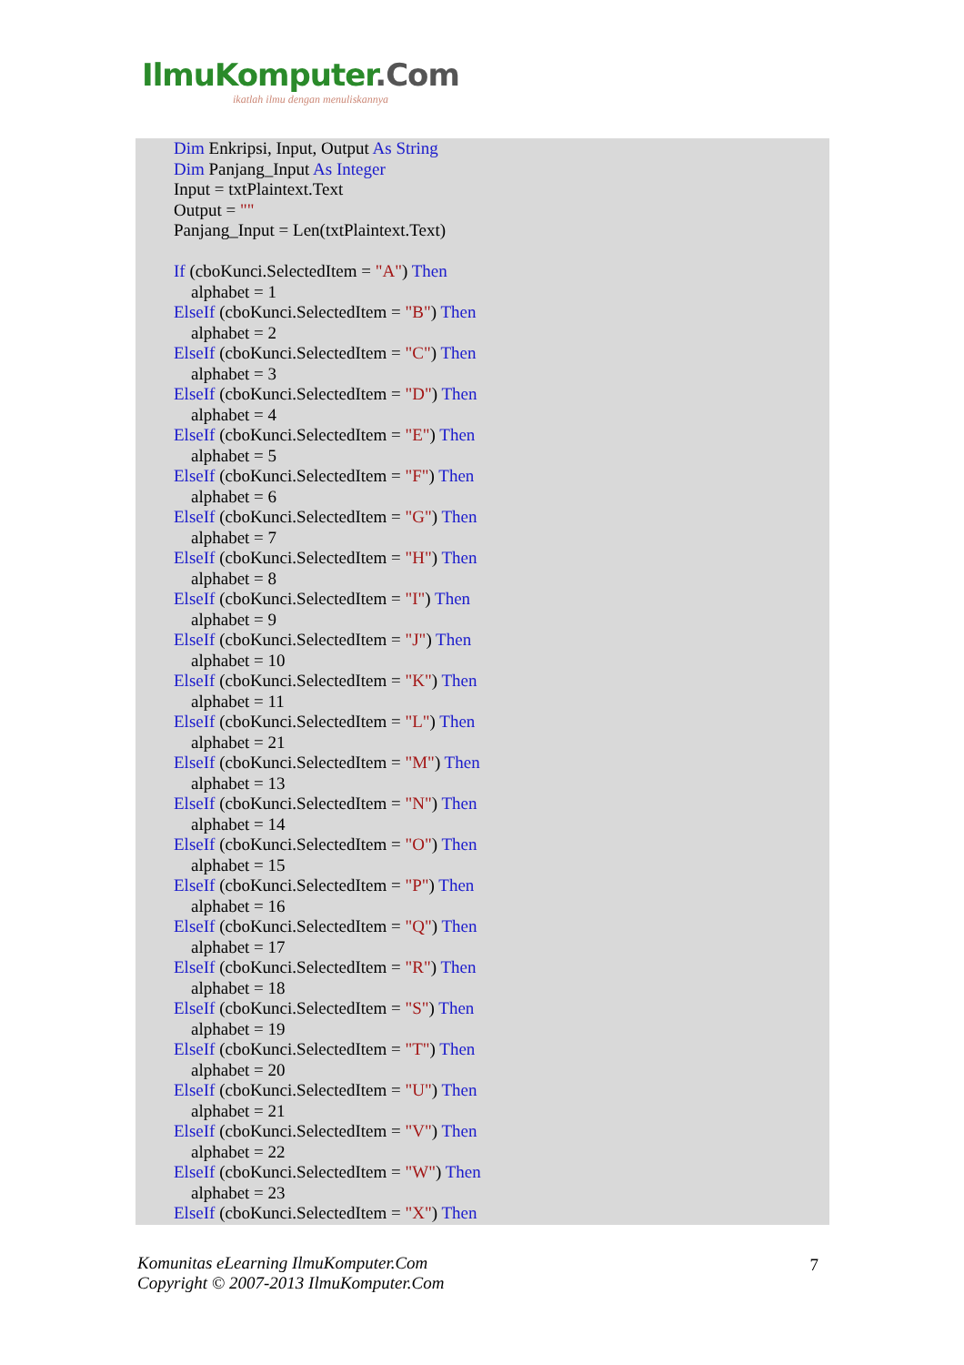IlmuKomputer.Com
ikatlah ilmu dengan menuliskannya
Dim Enkripsi, Input, Output As String
Dim Panjang_Input As Integer
Input = txtPlaintext.Text
Output = ""
Panjang_Input = Len(txtPlaintext.Text)
If (cboKunci.SelectedItem = "A") Then
alphabet = 1
ElseIf (cboKunci.SelectedItem = "B") Then
alphabet = 2
ElseIf (cboKunci.SelectedItem = "C") Then
alphabet = 3
ElseIf (cboKunci.SelectedItem = "D") Then
alphabet = 4
ElseIf (cboKunci.SelectedItem = "E") Then
alphabet = 5
ElseIf (cboKunci.SelectedItem = "F") Then
alphabet = 6
ElseIf (cboKunci.SelectedItem = "G") Then
alphabet = 7
ElseIf (cboKunci.SelectedItem = "H") Then
alphabet = 8
ElseIf (cboKunci.SelectedItem = "I") Then
alphabet = 9
ElseIf (cboKunci.SelectedItem = "J") Then
alphabet = 10
ElseIf (cboKunci.SelectedItem = "K") Then
alphabet = 11
ElseIf (cboKunci.SelectedItem = "L") Then
alphabet = 21
ElseIf (cboKunci.SelectedItem = "M") Then
alphabet = 13
ElseIf (cboKunci.SelectedItem = "N") Then
alphabet = 14
ElseIf (cboKunci.SelectedItem = "O") Then
alphabet = 15
ElseIf (cboKunci.SelectedItem = "P") Then
alphabet = 16
ElseIf (cboKunci.SelectedItem = "Q") Then
alphabet = 17
ElseIf (cboKunci.SelectedItem = "R") Then
alphabet = 18
ElseIf (cboKunci.SelectedItem = "S") Then
alphabet = 19
ElseIf (cboKunci.SelectedItem = "T") Then
alphabet = 20
ElseIf (cboKunci.SelectedItem = "U") Then
alphabet = 21
ElseIf (cboKunci.SelectedItem = "V") Then
alphabet = 22
ElseIf (cboKunci.SelectedItem = "W") Then
alphabet = 23
ElseIf (cboKunci.SelectedItem = "X") Then
Komunitas eLearning IlmuKomputer.Com
Copyright © 2007-2013 IlmuKomputer.Com
7